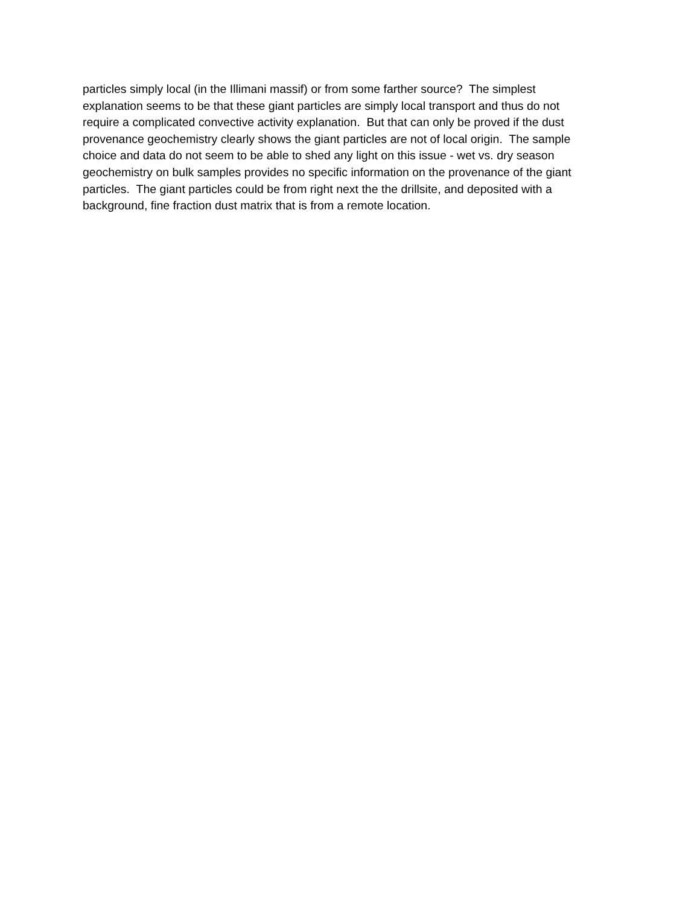particles simply local (in the Illimani massif) or from some farther source? The simplest
explanation seems to be that these giant particles are simply local transport and thus do not
require a complicated convective activity explanation. But that can only be proved if the dust
provenance geochemistry clearly shows the giant particles are not of local origin. The sample
choice and data do not seem to be able to shed any light on this issue - wet vs. dry season
geochemistry on bulk samples provides no specific information on the provenance of the giant
particles. The giant particles could be from right next the the drillsite, and deposited with a
background, fine fraction dust matrix that is from a remote location.